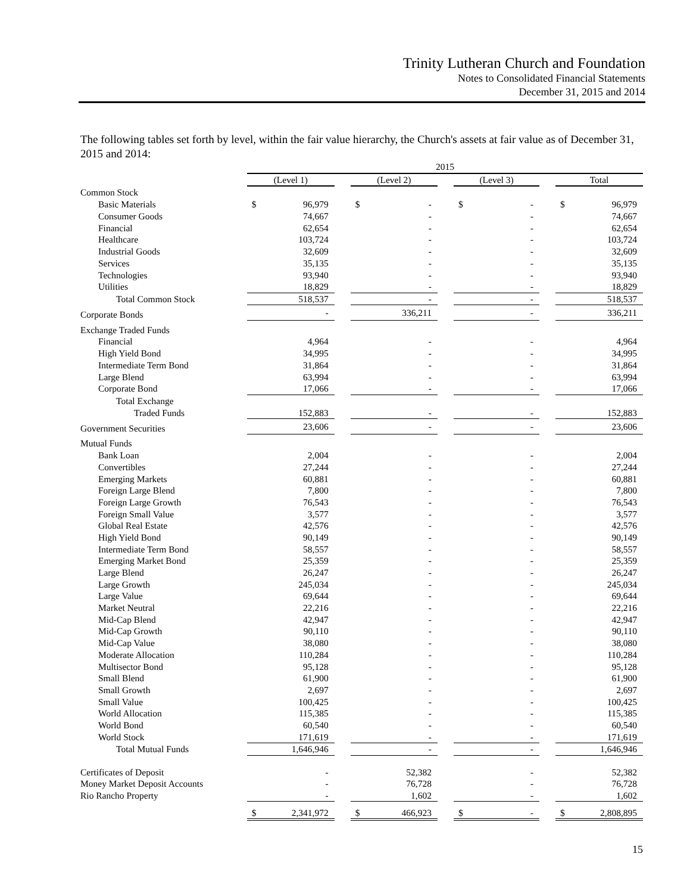Trinity Lutheran Church and Foundation
Notes to Consolidated Financial Statements
December 31, 2015 and 2014
The following tables set forth by level, within the fair value hierarchy, the Church's assets at fair value as of December 31, 2015 and 2014:
| | 2015 | | | | | | | | | | |
| | (Level 1) | | | (Level 2) | | | (Level 3) | | | Total | |
| Common Stock | | | | | | | | | | | |
| Basic Materials | $ | 96,979 | | $ | - | | $ | - | | $ | 96,979 |
| Consumer Goods | | 74,667 | | | - | | | - | | | 74,667 |
| Financial | | 62,654 | | | - | | | - | | | 62,654 |
| Healthcare | | 103,724 | | | - | | | - | | | 103,724 |
| Industrial Goods | | 32,609 | | | - | | | - | | | 32,609 |
| Services | | 35,135 | | | - | | | - | | | 35,135 |
| Technologies | | 93,940 | | | - | | | - | | | 93,940 |
| Utilities | | 18,829 | | | - | | | - | | | 18,829 |
| Total Common Stock | | 518,537 | | | - | | | - | | | 518,537 |
| Corporate Bonds | | - | | | 336,211 | | | - | | | 336,211 |
| Exchange Traded Funds | | | | | | | | | | | |
| Financial | | 4,964 | | | - | | | - | | | 4,964 |
| High Yield Bond | | 34,995 | | | - | | | - | | | 34,995 |
| Intermediate Term Bond | | 31,864 | | | - | | | - | | | 31,864 |
| Large Blend | | 63,994 | | | - | | | - | | | 63,994 |
| Corporate Bond | | 17,066 | | | - | | | - | | | 17,066 |
| Total Exchange | | | | | | | | | | | |
| Traded Funds | | 152,883 | | | - | | | - | | | 152,883 |
| Government Securities | | 23,606 | | | - | | | - | | | 23,606 |
| Mutual Funds | | | | | | | | | | | |
| Bank Loan | | 2,004 | | | - | | | - | | | 2,004 |
| Convertibles | | 27,244 | | | - | | | - | | | 27,244 |
| Emerging Markets | | 60,881 | | | - | | | - | | | 60,881 |
| Foreign Large Blend | | 7,800 | | | - | | | - | | | 7,800 |
| Foreign Large Growth | | 76,543 | | | - | | | - | | | 76,543 |
| Foreign Small Value | | 3,577 | | | - | | | - | | | 3,577 |
| Global Real Estate | | 42,576 | | | - | | | - | | | 42,576 |
| High Yield Bond | | 90,149 | | | - | | | - | | | 90,149 |
| Intermediate Term Bond | | 58,557 | | | - | | | - | | | 58,557 |
| Emerging Market Bond | | 25,359 | | | - | | | - | | | 25,359 |
| Large Blend | | 26,247 | | | - | | | - | | | 26,247 |
| Large Growth | | 245,034 | | | - | | | - | | | 245,034 |
| Large Value | | 69,644 | | | - | | | - | | | 69,644 |
| Market Neutral | | 22,216 | | | - | | | - | | | 22,216 |
| Mid-Cap Blend | | 42,947 | | | - | | | - | | | 42,947 |
| Mid-Cap Growth | | 90,110 | | | - | | | - | | | 90,110 |
| Mid-Cap Value | | 38,080 | | | - | | | - | | | 38,080 |
| Moderate Allocation | | 110,284 | | | - | | | - | | | 110,284 |
| Multisector Bond | | 95,128 | | | - | | | - | | | 95,128 |
| Small Blend | | 61,900 | | | - | | | - | | | 61,900 |
| Small Growth | | 2,697 | | | - | | | - | | | 2,697 |
| Small Value | | 100,425 | | | - | | | - | | | 100,425 |
| World Allocation | | 115,385 | | | - | | | - | | | 115,385 |
| World Bond | | 60,540 | | | - | | | - | | | 60,540 |
| World Stock | | 171,619 | | | - | | | - | | | 171,619 |
| Total Mutual Funds | | 1,646,946 | | | - | | | - | | | 1,646,946 |
| Certificates of Deposit | | - | | | 52,382 | | | - | | | 52,382 |
| Money Market Deposit Accounts | | - | | | 76,728 | | | - | | | 76,728 |
| Rio Rancho Property | | - | | | 1,602 | | | - | | | 1,602 |
| | $ | 2,341,972 | | $ | 466,923 | | $ | - | | $ | 2,808,895 |
15